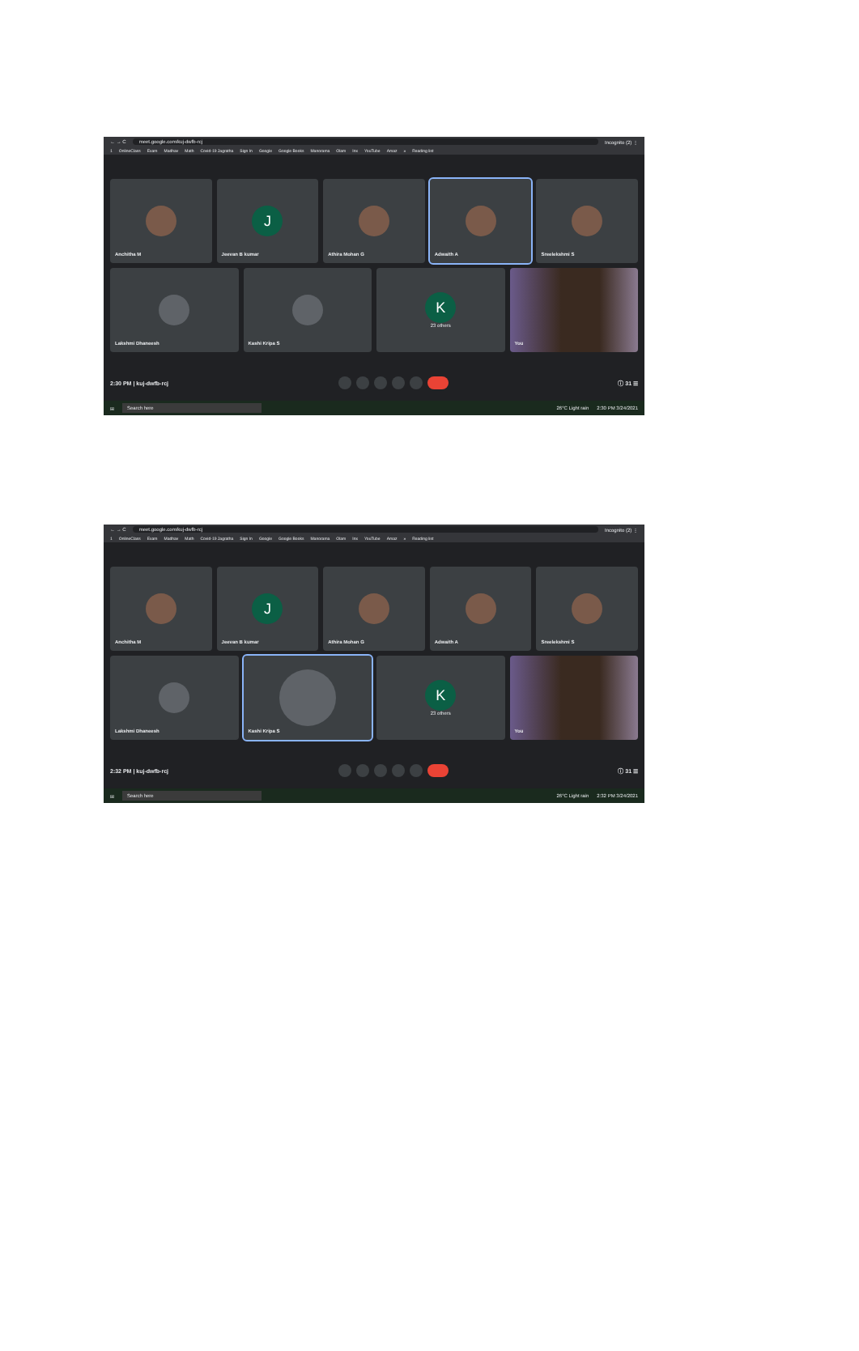← → C meet.google.com/kuj-dwfb-rcj Incognito (2) ⋮
1 OnlineClass Exam Madhav Math Covid-19 Jagratha Sign In Google Google Books Manorama Olam Inx YouTube Amaz » Reading list
Anchitha M
J
Jeevan B kumar
Athira Mohan G Adwaith A Sreelekshmi S
Lakshmi Dhaneesh Kashi Kripa S
K
23 others
You
2:30 PM | kuj-dwfb-rcj ⓘ 31 ☰
⊞ Search here 26°C Light rain 2:30 PM 3/24/2021
← → C meet.google.com/kuj-dwfb-rcj Incognito (2) ⋮
1 OnlineClass Exam Madhav Math Covid-19 Jagratha Sign In Google Google Books Manorama Olam Inx YouTube Amaz » Reading list
Anchitha M
J
Jeevan B kumar
Athira Mohan G Adwaith A Sreelekshmi S
Lakshmi Dhaneesh Kashi Kripa S
K
23 others
You
2:32 PM | kuj-dwfb-rcj ⓘ 31 ☰
⊞ Search here 26°C Light rain 2:32 PM 3/24/2021